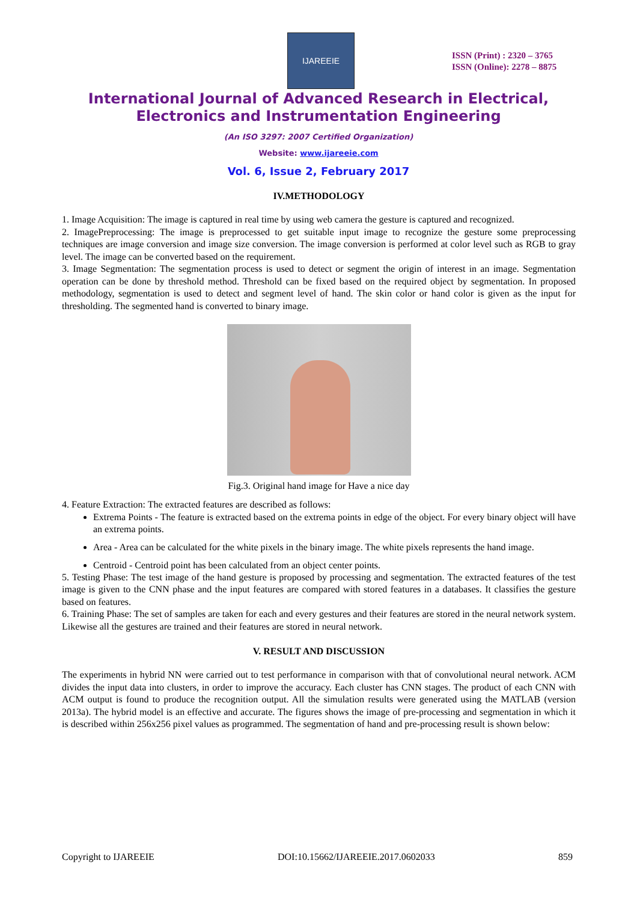IJAREEIE
ISSN (Print) : 2320 – 3765
ISSN (Online): 2278 – 8875
International Journal of Advanced Research in Electrical,
Electronics and Instrumentation Engineering
(An ISO 3297: 2007 Certified Organization)
Website: www.ijareeie.com
Vol. 6, Issue 2, February 2017
IV.METHODOLOGY
1. Image Acquisition: The image is captured in real time by using web camera the gesture is captured and recognized.
2. ImagePreprocessing: The image is preprocessed to get suitable input image to recognize the gesture some preprocessing techniques are image conversion and image size conversion. The image conversion is performed at color level such as RGB to gray level. The image can be converted based on the requirement.
3. Image Segmentation: The segmentation process is used to detect or segment the origin of interest in an image. Segmentation operation can be done by threshold method. Threshold can be fixed based on the required object by segmentation. In proposed methodology, segmentation is used to detect and segment level of hand. The skin color or hand color is given as the input for thresholding. The segmented hand is converted to binary image.
Fig.3. Original hand image for Have a nice day
4. Feature Extraction: The extracted features are described as follows:
Extrema Points - The feature is extracted based on the extrema points in edge of the object. For every binary object will have an extrema points.
Area - Area can be calculated for the white pixels in the binary image. The white pixels represents the hand image.
Centroid - Centroid point has been calculated from an object center points.
5. Testing Phase: The test image of the hand gesture is proposed by processing and segmentation. The extracted features of the test image is given to the CNN phase and the input features are compared with stored features in a databases. It classifies the gesture based on features.
6. Training Phase: The set of samples are taken for each and every gestures and their features are stored in the neural network system. Likewise all the gestures are trained and their features are stored in neural network.
V. RESULT AND DISCUSSION
The experiments in hybrid NN were carried out to test performance in comparison with that of convolutional neural network. ACM divides the input data into clusters, in order to improve the accuracy. Each cluster has CNN stages. The product of each CNN with ACM output is found to produce the recognition output. All the simulation results were generated using the MATLAB (version 2013a). The hybrid model is an effective and accurate. The figures shows the image of pre-processing and segmentation in which it is described within 256x256 pixel values as programmed. The segmentation of hand and pre-processing result is shown below:
Copyright to IJAREEIE DOI:10.15662/IJAREEIE.2017.0602033 859